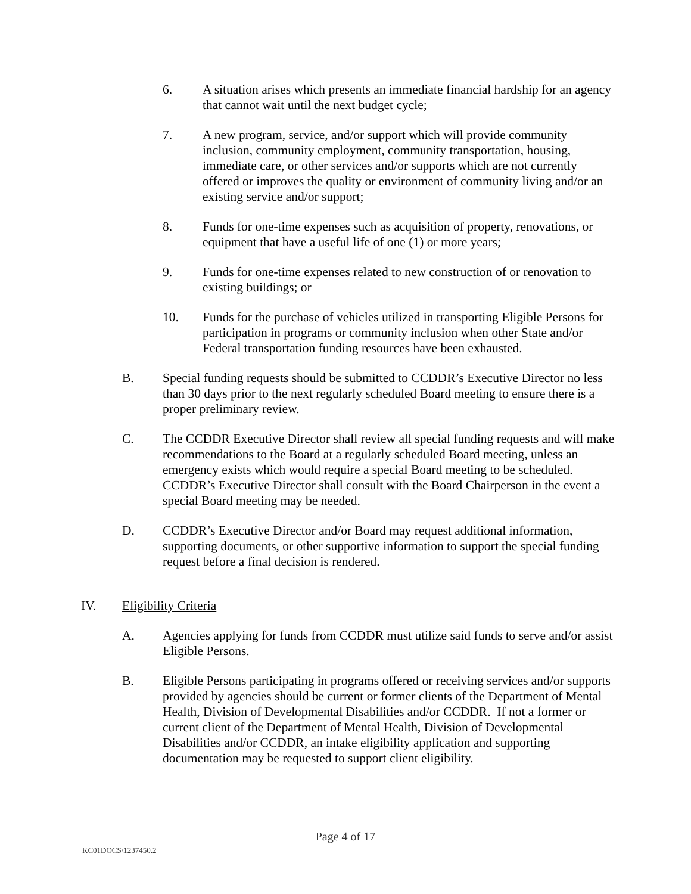6. A situation arises which presents an immediate financial hardship for an agency that cannot wait until the next budget cycle;
7. A new program, service, and/or support which will provide community inclusion, community employment, community transportation, housing, immediate care, or other services and/or supports which are not currently offered or improves the quality or environment of community living and/or an existing service and/or support;
8. Funds for one-time expenses such as acquisition of property, renovations, or equipment that have a useful life of one (1) or more years;
9. Funds for one-time expenses related to new construction of or renovation to existing buildings; or
10. Funds for the purchase of vehicles utilized in transporting Eligible Persons for participation in programs or community inclusion when other State and/or Federal transportation funding resources have been exhausted.
B. Special funding requests should be submitted to CCDDR’s Executive Director no less than 30 days prior to the next regularly scheduled Board meeting to ensure there is a proper preliminary review.
C. The CCDDR Executive Director shall review all special funding requests and will make recommendations to the Board at a regularly scheduled Board meeting, unless an emergency exists which would require a special Board meeting to be scheduled. CCDDR’s Executive Director shall consult with the Board Chairperson in the event a special Board meeting may be needed.
D. CCDDR’s Executive Director and/or Board may request additional information, supporting documents, or other supportive information to support the special funding request before a final decision is rendered.
IV. Eligibility Criteria
A. Agencies applying for funds from CCDDR must utilize said funds to serve and/or assist Eligible Persons.
B. Eligible Persons participating in programs offered or receiving services and/or supports provided by agencies should be current or former clients of the Department of Mental Health, Division of Developmental Disabilities and/or CCDDR. If not a former or current client of the Department of Mental Health, Division of Developmental Disabilities and/or CCDDR, an intake eligibility application and supporting documentation may be requested to support client eligibility.
Page 4 of 17
KC01DOCS\1237450.2